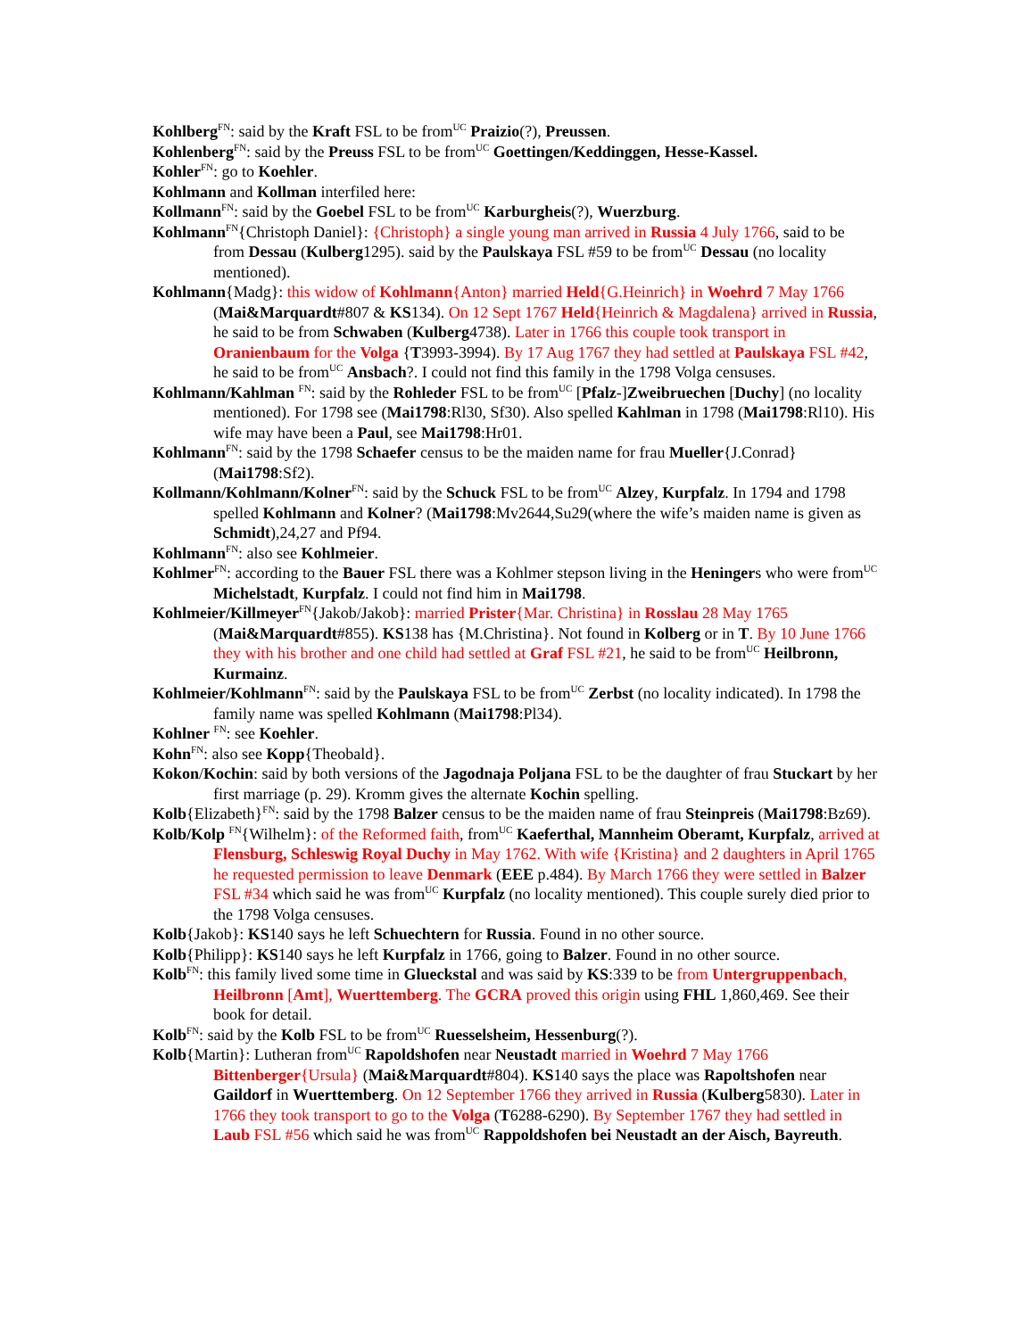Kohlberg<sup>FN</sup>: said by the Kraft FSL to be from<sup>UC</sup> Praizio(?), Preussen.
Kohlenberg<sup>FN</sup>: said by the Preuss FSL to be from<sup>UC</sup> Goettingen/Keddinggen, Hesse-Kassel.
Kohler<sup>FN</sup>: go to Koehler.
Kohlmann and Kollman interfiled here:
Kollmann<sup>FN</sup>: said by the Goebel FSL to be from<sup>UC</sup> Karburgheis(?), Wuerzburg.
Kohlmann<sup>FN</sup>{Christoph Daniel}: {Christoph} a single young man arrived in Russia 4 July 1766, said to be from Dessau (Kulberg1295). said by the Paulskaya FSL #59 to be from<sup>UC</sup> Dessau (no locality mentioned).
Kohlmann{Madg}: this widow of Kohlmann{Anton} married Held{G.Heinrich} in Woehrd 7 May 1766 (Mai&Marquardt#807 & KS134). On 12 Sept 1767 Held{Heinrich & Magdalena} arrived in Russia, he said to be from Schwaben (Kulberg4738). Later in 1766 this couple took transport in Oranienbaum for the Volga {T3993-3994). By 17 Aug 1767 they had settled at Paulskaya FSL #42, he said to be from<sup>UC</sup> Ansbach?. I could not find this family in the 1798 Volga censuses.
Kohlmann/Kahlman <sup>FN</sup>: said by the Rohleder FSL to be from<sup>UC</sup> [Pfalz-]Zweibruechen [Duchy] (no locality mentioned). For 1798 see (Mai1798:Rl30, Sf30). Also spelled Kahlman in 1798 (Mai1798:Rl10). His wife may have been a Paul, see Mai1798:Hr01.
Kohlmann<sup>FN</sup>: said by the 1798 Schaefer census to be the maiden name for frau Mueller{J.Conrad} (Mai1798:Sf2).
Kollmann/Kohlmann/Kolner<sup>FN</sup>: said by the Schuck FSL to be from<sup>UC</sup> Alzey, Kurpfalz. In 1794 and 1798 spelled Kohlmann and Kolner? (Mai1798:Mv2644,Su29(where the wife’s maiden name is given as Schmidt),24,27 and Pf94.
Kohlmann<sup>FN</sup>: also see Kohlmeier.
Kohlmer<sup>FN</sup>: according to the Bauer FSL there was a Kohlmer stepson living in the Heningers who were from<sup>UC</sup> Michelstadt, Kurpfalz. I could not find him in Mai1798.
Kohlmeier/Killmeyer<sup>FN</sup>{Jakob/Jakob}: married Prister{Mar. Christina} in Rosslau 28 May 1765 (Mai&Marquardt#855). KS138 has {M.Christina}. Not found in Kolberg or in T. By 10 June 1766 they with his brother and one child had settled at Graf FSL #21, he said to be from<sup>UC</sup> Heilbronn, Kurmainz.
Kohlmeier/Kohlmann<sup>FN</sup>: said by the Paulskaya FSL to be from<sup>UC</sup> Zerbst (no locality indicated). In 1798 the family name was spelled Kohlmann (Mai1798:Pl34).
Kohlner <sup>FN</sup>: see Koehler.
Kohn<sup>FN</sup>: also see Kopp{Theobald}.
Kokon/Kochin: said by both versions of the Jagodnaja Poljana FSL to be the daughter of frau Stuckart by her first marriage (p. 29). Kromm gives the alternate Kochin spelling.
Kolb{Elizabeth}<sup>FN</sup>: said by the 1798 Balzer census to be the maiden name of frau Steinpreis (Mai1798:Bz69).
Kolb/Kolp <sup>FN</sup>{Wilhelm}: of the Reformed faith, from<sup>UC</sup> Kaeferthal, Mannheim Oberamt, Kurpfalz, arrived at Flensburg, Schleswig Royal Duchy in May 1762. With wife {Kristina} and 2 daughters in April 1765 he requested permission to leave Denmark (EEE p.484). By March 1766 they were settled in Balzer FSL #34 which said he was from<sup>UC</sup> Kurpfalz (no locality mentioned). This couple surely died prior to the 1798 Volga censuses.
Kolb{Jakob}: KS140 says he left Schuechtern for Russia. Found in no other source.
Kolb{Philipp}: KS140 says he left Kurpfalz in 1766, going to Balzer. Found in no other source.
Kolb<sup>FN</sup>: this family lived some time in Glueckstal and was said by KS:339 to be from Untergruppenbach, Heilbronn [Amt], Wuerttemberg. The GCRA proved this origin using FHL 1,860,469. See their book for detail.
Kolb<sup>FN</sup>: said by the Kolb FSL to be from<sup>UC</sup> Ruesselsheim, Hessenburg(?).
Kolb{Martin}: Lutheran from<sup>UC</sup> Rapoldshofen near Neustadt married in Woehrd 7 May 1766 Bittenberger{Ursula} (Mai&Marquardt#804). KS140 says the place was Rapoltshofen near Gaildorf in Wuerttemberg. On 12 September 1766 they arrived in Russia (Kulberg5830). Later in 1766 they took transport to go to the Volga (T6288-6290). By September 1767 they had settled in Laub FSL #56 which said he was from<sup>UC</sup> Rappoldshofen bei Neustadt an der Aisch, Bayreuth.